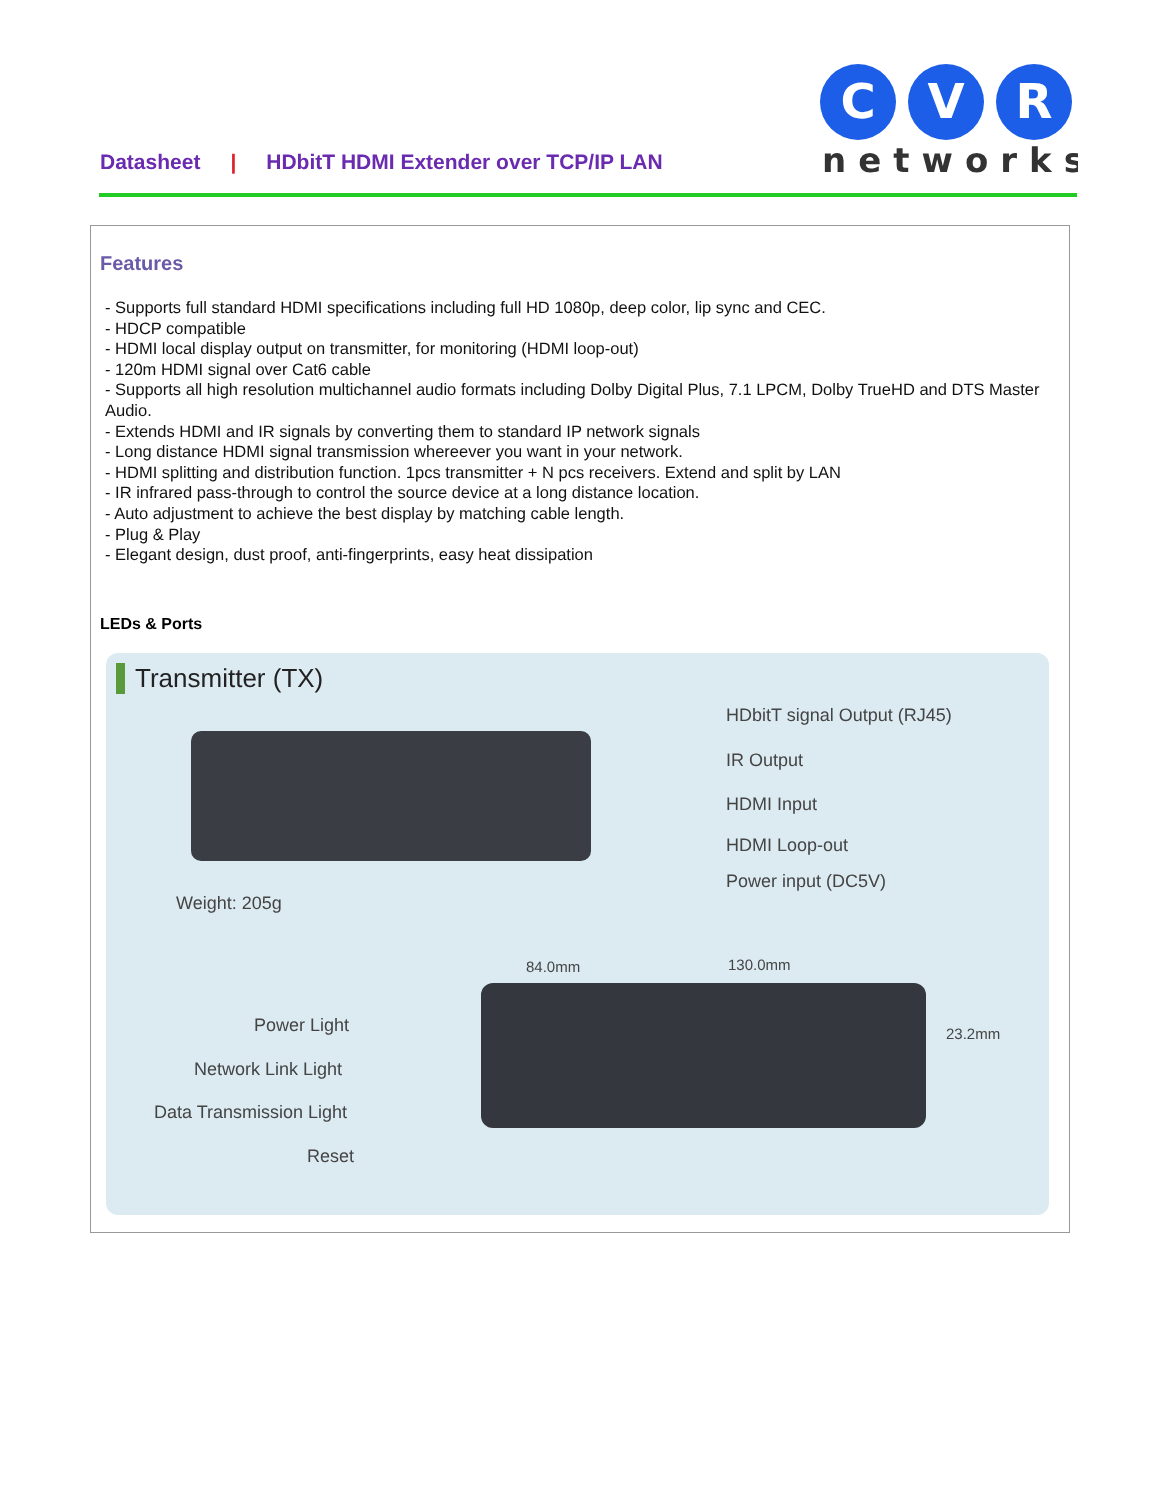Datasheet | HDbitT HDMI Extender over TCP/IP LAN
C
V
R
networks
Features
- Supports full standard HDMI specifications including full HD 1080p, deep color, lip sync and CEC.
- HDCP compatible
- HDMI local display output on transmitter, for monitoring (HDMI loop-out)
- 120m HDMI signal over Cat6 cable
- Supports all high resolution multichannel audio formats including Dolby Digital Plus, 7.1 LPCM, Dolby TrueHD and DTS Master Audio.
- Extends HDMI and IR signals by converting them to standard IP network signals
- Long distance HDMI signal transmission whereever you want in your network.
- HDMI splitting and distribution function. 1pcs transmitter + N pcs receivers. Extend and split by LAN
- IR infrared pass-through to control the source device at a long distance location.
- Auto adjustment to achieve the best display by matching cable length.
- Plug & Play
- Elegant design, dust proof, anti-fingerprints, easy heat dissipation
LEDs & Ports
Transmitter (TX)
HDbitT signal Output (RJ45)
IR Output
HDMI Input
HDMI Loop-out
Power input (DC5V)
Weight: 205g
84.0mm 130.0mm
23.2mm
Power Light
Network Link Light
Data Transmission Light
Reset